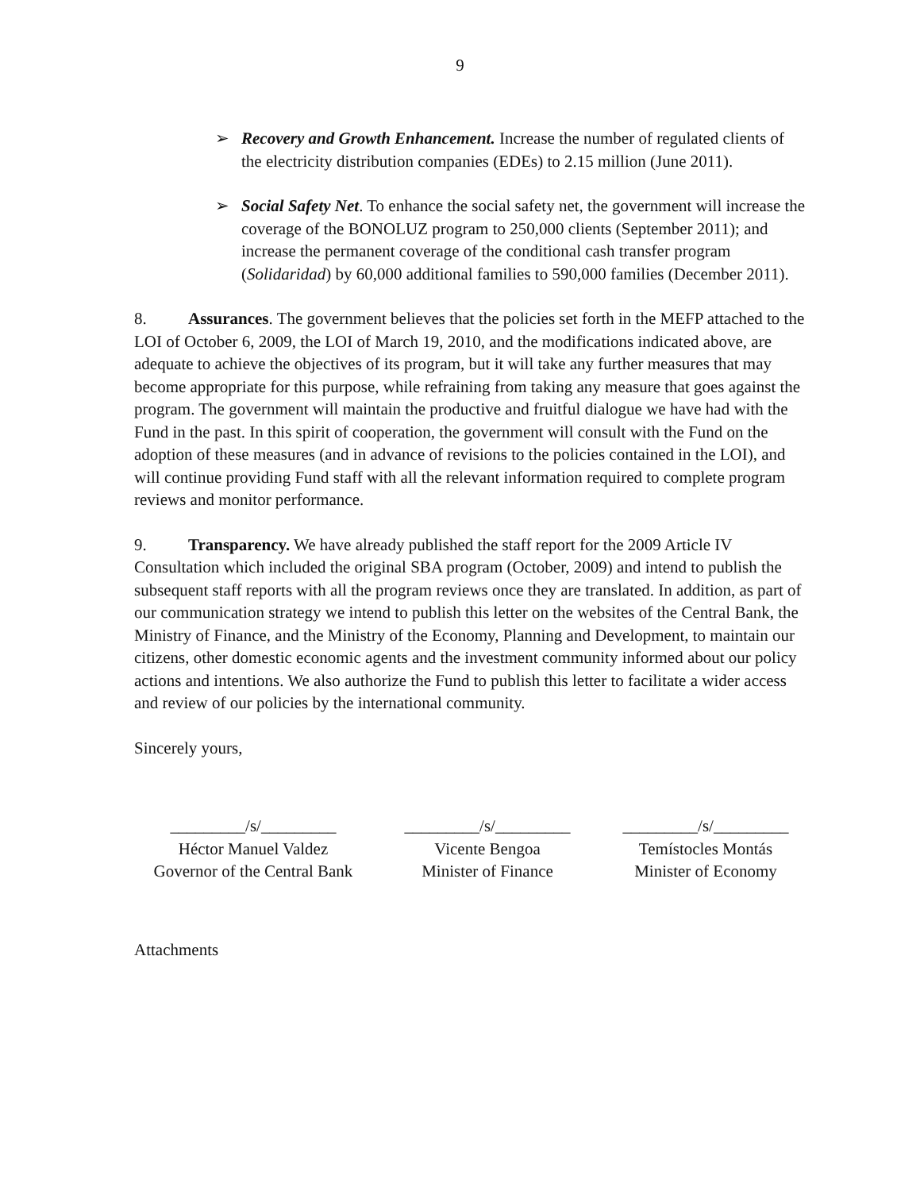9
➢ Recovery and Growth Enhancement. Increase the number of regulated clients of the electricity distribution companies (EDEs) to 2.15 million (June 2011).
➢ Social Safety Net. To enhance the social safety net, the government will increase the coverage of the BONOLUZ program to 250,000 clients (September 2011); and increase the permanent coverage of the conditional cash transfer program (Solidaridad) by 60,000 additional families to 590,000 families (December 2011).
8. Assurances. The government believes that the policies set forth in the MEFP attached to the LOI of October 6, 2009, the LOI of March 19, 2010, and the modifications indicated above, are adequate to achieve the objectives of its program, but it will take any further measures that may become appropriate for this purpose, while refraining from taking any measure that goes against the program. The government will maintain the productive and fruitful dialogue we have had with the Fund in the past. In this spirit of cooperation, the government will consult with the Fund on the adoption of these measures (and in advance of revisions to the policies contained in the LOI), and will continue providing Fund staff with all the relevant information required to complete program reviews and monitor performance.
9. Transparency. We have already published the staff report for the 2009 Article IV Consultation which included the original SBA program (October, 2009) and intend to publish the subsequent staff reports with all the program reviews once they are translated. In addition, as part of our communication strategy we intend to publish this letter on the websites of the Central Bank, the Ministry of Finance, and the Ministry of the Economy, Planning and Development, to maintain our citizens, other domestic economic agents and the investment community informed about our policy actions and intentions. We also authorize the Fund to publish this letter to facilitate a wider access and review of our policies by the international community.
Sincerely yours,
_________/s/_________
Héctor Manuel Valdez
Governor of the Central Bank
_________/s/_________
Vicente Bengoa
Minister of Finance
_________/s/_________
Temístocles Montás
Minister of Economy
Attachments